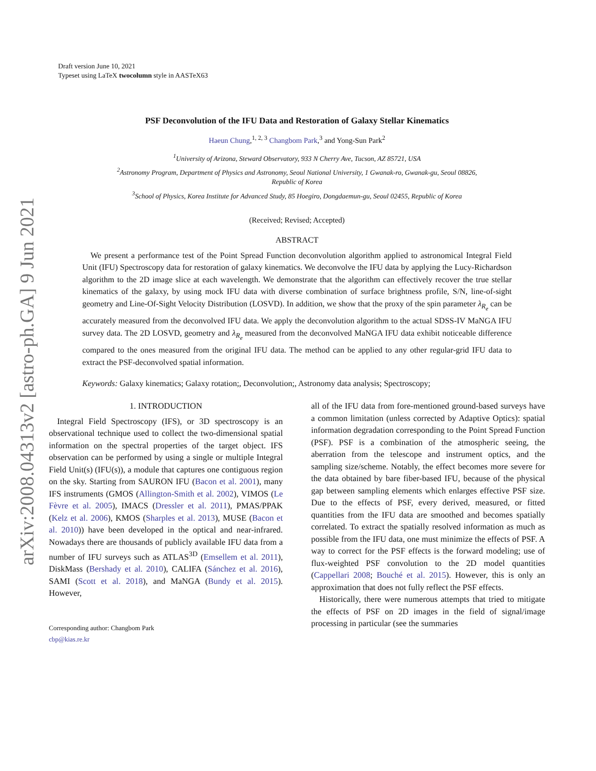arXiv:2008.04313v2 [astro-ph.GA] 9 Jun 2021
Draft version June 10, 2021
Typeset using LaTeX twocolumn style in AASTeX63
PSF Deconvolution of the IFU Data and Restoration of Galaxy Stellar Kinematics
Haeun Chung,<sup>1, 2, 3</sup> Changbom Park,<sup>3</sup> and Yong-Sun Park<sup>2</sup>
<sup>1</sup> University of Arizona, Steward Observatory, 933 N Cherry Ave, Tucson, AZ 85721, USA
<sup>2</sup> Astronomy Program, Department of Physics and Astronomy, Seoul National University, 1 Gwanak-ro, Gwanak-gu, Seoul 08826,
Republic of Korea
<sup>3</sup> School of Physics, Korea Institute for Advanced Study, 85 Hoegiro, Dongdaemun-gu, Seoul 02455, Republic of Korea
(Received; Revised; Accepted)
ABSTRACT
We present a performance test of the Point Spread Function deconvolution algorithm applied to astronomical Integral Field Unit (IFU) Spectroscopy data for restoration of galaxy kinematics. We deconvolve the IFU data by applying the Lucy-Richardson algorithm to the 2D image slice at each wavelength. We demonstrate that the algorithm can effectively recover the true stellar kinematics of the galaxy, by using mock IFU data with diverse combination of surface brightness profile, S/N, line-of-sight geometry and Line-Of-Sight Velocity Distribution (LOSVD). In addition, we show that the proxy of the spin parameter λ<sub>R<sub>e</sub></sub> can be accurately measured from the deconvolved IFU data. We apply the deconvolution algorithm to the actual SDSS-IV MaNGA IFU survey data. The 2D LOSVD, geometry and λ<sub>R<sub>e</sub></sub> measured from the deconvolved MaNGA IFU data exhibit noticeable difference compared to the ones measured from the original IFU data. The method can be applied to any other regular-grid IFU data to extract the PSF-deconvolved spatial information.
Keywords: Galaxy kinematics; Galaxy rotation;, Deconvolution;, Astronomy data analysis; Spectroscopy;
1. INTRODUCTION
Integral Field Spectroscopy (IFS), or 3D spectroscopy is an observational technique used to collect the two-dimensional spatial information on the spectral properties of the target object. IFS observation can be performed by using a single or multiple Integral Field Unit(s) (IFU(s)), a module that captures one contiguous region on the sky. Starting from SAURON IFU (Bacon et al. 2001), many IFS instruments (GMOS (Allington-Smith et al. 2002), VIMOS (Le Fèvre et al. 2005), IMACS (Dressler et al. 2011), PMAS/PPAK (Kelz et al. 2006), KMOS (Sharples et al. 2013), MUSE (Bacon et al. 2010)) have been developed in the optical and near-infrared. Nowadays there are thousands of publicly available IFU data from a number of IFU surveys such as ATLAS<sup>3D</sup> (Emsellem et al. 2011), DiskMass (Bershady et al. 2010), CALIFA (Sánchez et al. 2016), SAMI (Scott et al. 2018), and MaNGA (Bundy et al. 2015). However,
Corresponding author: Changbom Park
cbp@kias.re.kr
all of the IFU data from fore-mentioned ground-based surveys have a common limitation (unless corrected by Adaptive Optics): spatial information degradation corresponding to the Point Spread Function (PSF). PSF is a combination of the atmospheric seeing, the aberration from the telescope and instrument optics, and the sampling size/scheme. Notably, the effect becomes more severe for the data obtained by bare fiber-based IFU, because of the physical gap between sampling elements which enlarges effective PSF size. Due to the effects of PSF, every derived, measured, or fitted quantities from the IFU data are smoothed and becomes spatially correlated. To extract the spatially resolved information as much as possible from the IFU data, one must minimize the effects of PSF. A way to correct for the PSF effects is the forward modeling; use of flux-weighted PSF convolution to the 2D model quantities (Cappellari 2008; Bouché et al. 2015). However, this is only an approximation that does not fully reflect the PSF effects.
Historically, there were numerous attempts that tried to mitigate the effects of PSF on 2D images in the field of signal/image processing in particular (see the summaries